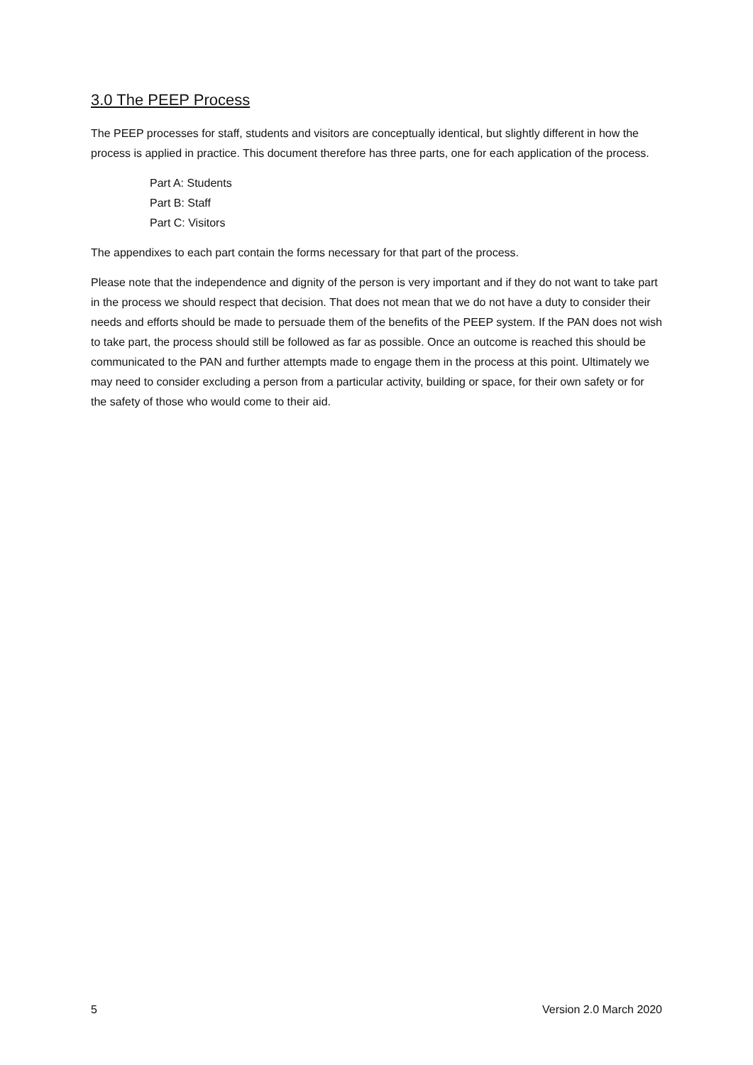3.0 The PEEP Process
The PEEP processes for staff, students and visitors are conceptually identical, but slightly different in how the process is applied in practice. This document therefore has three parts, one for each application of the process.
Part A: Students
Part B: Staff
Part C: Visitors
The appendixes to each part contain the forms necessary for that part of the process.
Please note that the independence and dignity of the person is very important and if they do not want to take part in the process we should respect that decision. That does not mean that we do not have a duty to consider their needs and efforts should be made to persuade them of the benefits of the PEEP system. If the PAN does not wish to take part, the process should still be followed as far as possible. Once an outcome is reached this should be communicated to the PAN and further attempts made to engage them in the process at this point. Ultimately we may need to consider excluding a person from a particular activity, building or space, for their own safety or for the safety of those who would come to their aid.
5 Version 2.0 March 2020